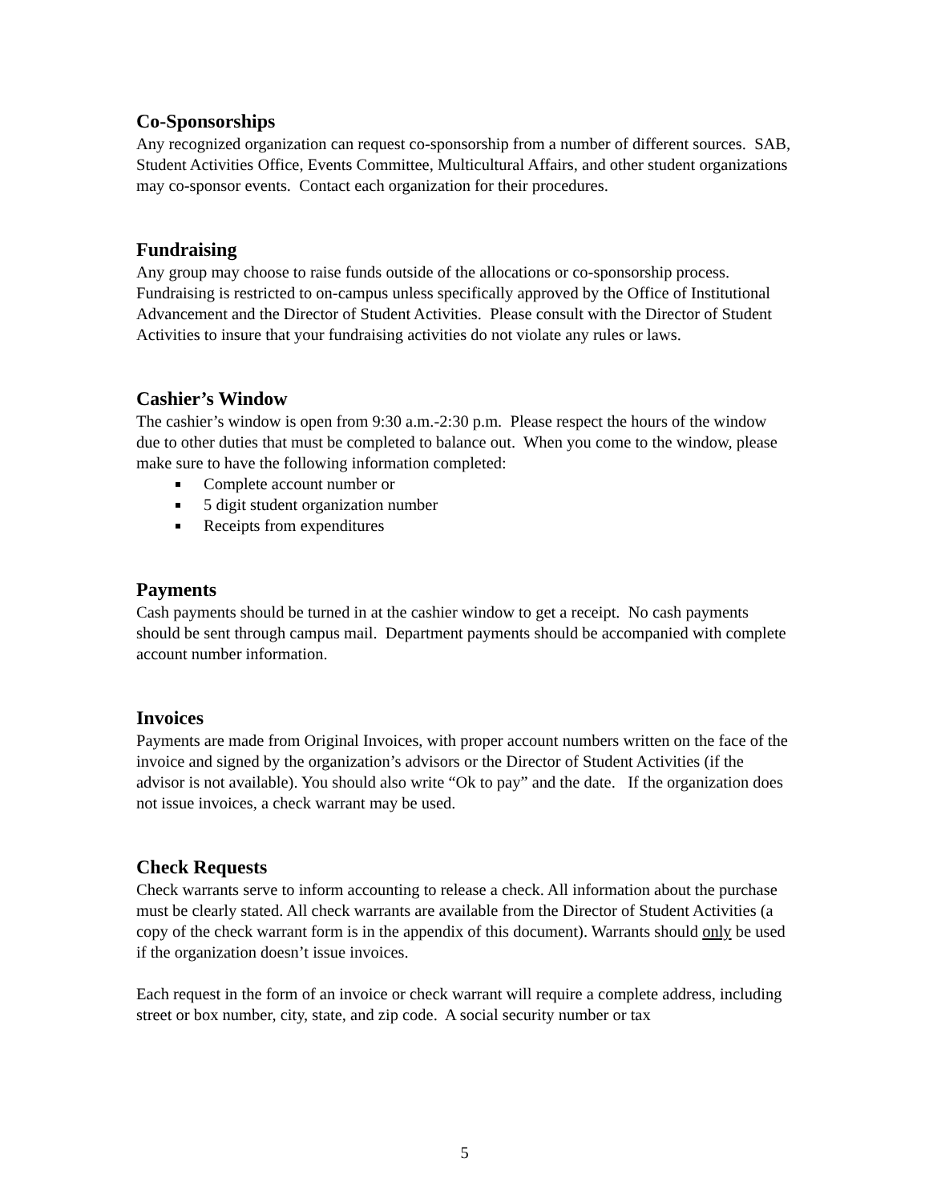Co-Sponsorships
Any recognized organization can request co-sponsorship from a number of different sources. SAB, Student Activities Office, Events Committee, Multicultural Affairs, and other student organizations may co-sponsor events. Contact each organization for their procedures.
Fundraising
Any group may choose to raise funds outside of the allocations or co-sponsorship process. Fundraising is restricted to on-campus unless specifically approved by the Office of Institutional Advancement and the Director of Student Activities. Please consult with the Director of Student Activities to insure that your fundraising activities do not violate any rules or laws.
Cashier’s Window
The cashier’s window is open from 9:30 a.m.-2:30 p.m. Please respect the hours of the window due to other duties that must be completed to balance out. When you come to the window, please make sure to have the following information completed:
Complete account number or
5 digit student organization number
Receipts from expenditures
Payments
Cash payments should be turned in at the cashier window to get a receipt. No cash payments should be sent through campus mail. Department payments should be accompanied with complete account number information.
Invoices
Payments are made from Original Invoices, with proper account numbers written on the face of the invoice and signed by the organization’s advisors or the Director of Student Activities (if the advisor is not available). You should also write “Ok to pay” and the date. If the organization does not issue invoices, a check warrant may be used.
Check Requests
Check warrants serve to inform accounting to release a check. All information about the purchase must be clearly stated. All check warrants are available from the Director of Student Activities (a copy of the check warrant form is in the appendix of this document). Warrants should only be used if the organization doesn’t issue invoices.
Each request in the form of an invoice or check warrant will require a complete address, including street or box number, city, state, and zip code. A social security number or tax
5